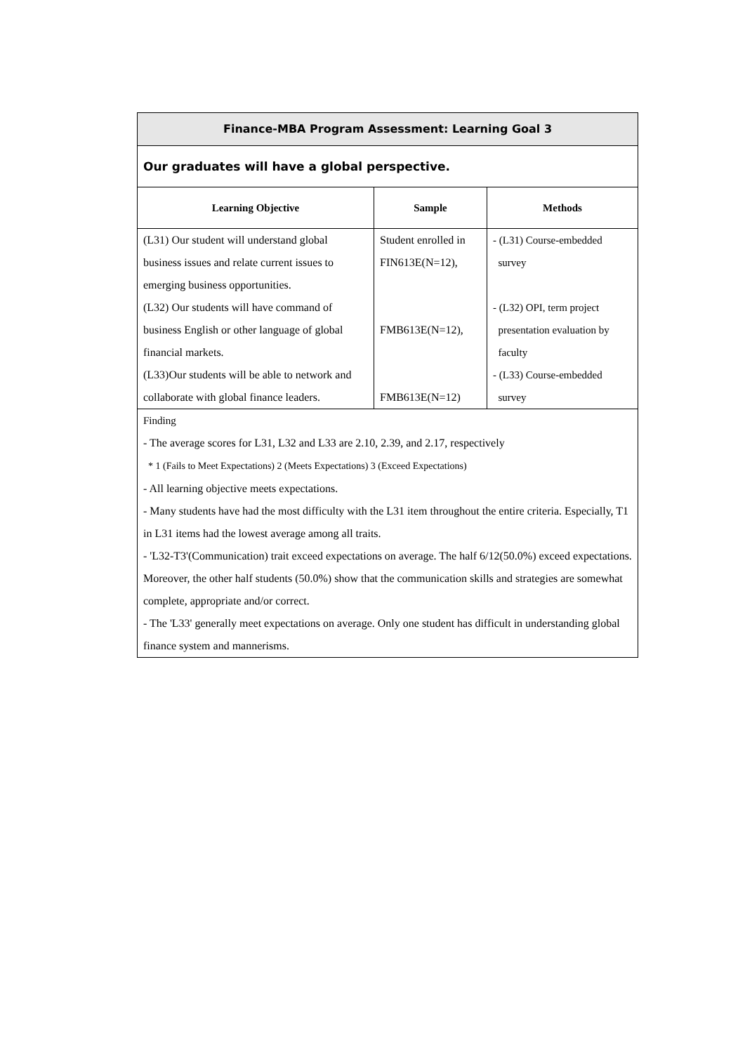| Finance-MBA Program Assessment: Learning Goal 3 | | |
| Our graduates will have a global perspective. | | |
| Learning Objective | Sample | Methods |
| (L31) Our student will understand global business issues and relate current issues to emerging business opportunities. (L32) Our students will have command of business English or other language of global financial markets. (L33)Our students will be able to network and collaborate with global finance leaders. | Student enrolled in FIN613E(N=12), FMB613E(N=12), FMB613E(N=12) | - (L31) Course-embedded survey - (L32) OPI, term project presentation evaluation by faculty - (L33) Course-embedded survey |
| Finding - The average scores for L31, L32 and L33 are 2.10, 2.39, and 2.17, respectively * 1 (Fails to Meet Expectations) 2 (Meets Expectations) 3 (Exceed Expectations) - All learning objective meets expectations. - Many students have had the most difficulty with the L31 item throughout the entire criteria. Especially, T1 in L31 items had the lowest average among all traits. - 'L32-T3'(Communication) trait exceed expectations on average. The half 6/12(50.0%) exceed expectations. Moreover, the other half students (50.0%) show that the communication skills and strategies are somewhat complete, appropriate and/or correct. - The 'L33' generally meet expectations on average. Only one student has difficult in understanding global finance system and mannerisms. | | |